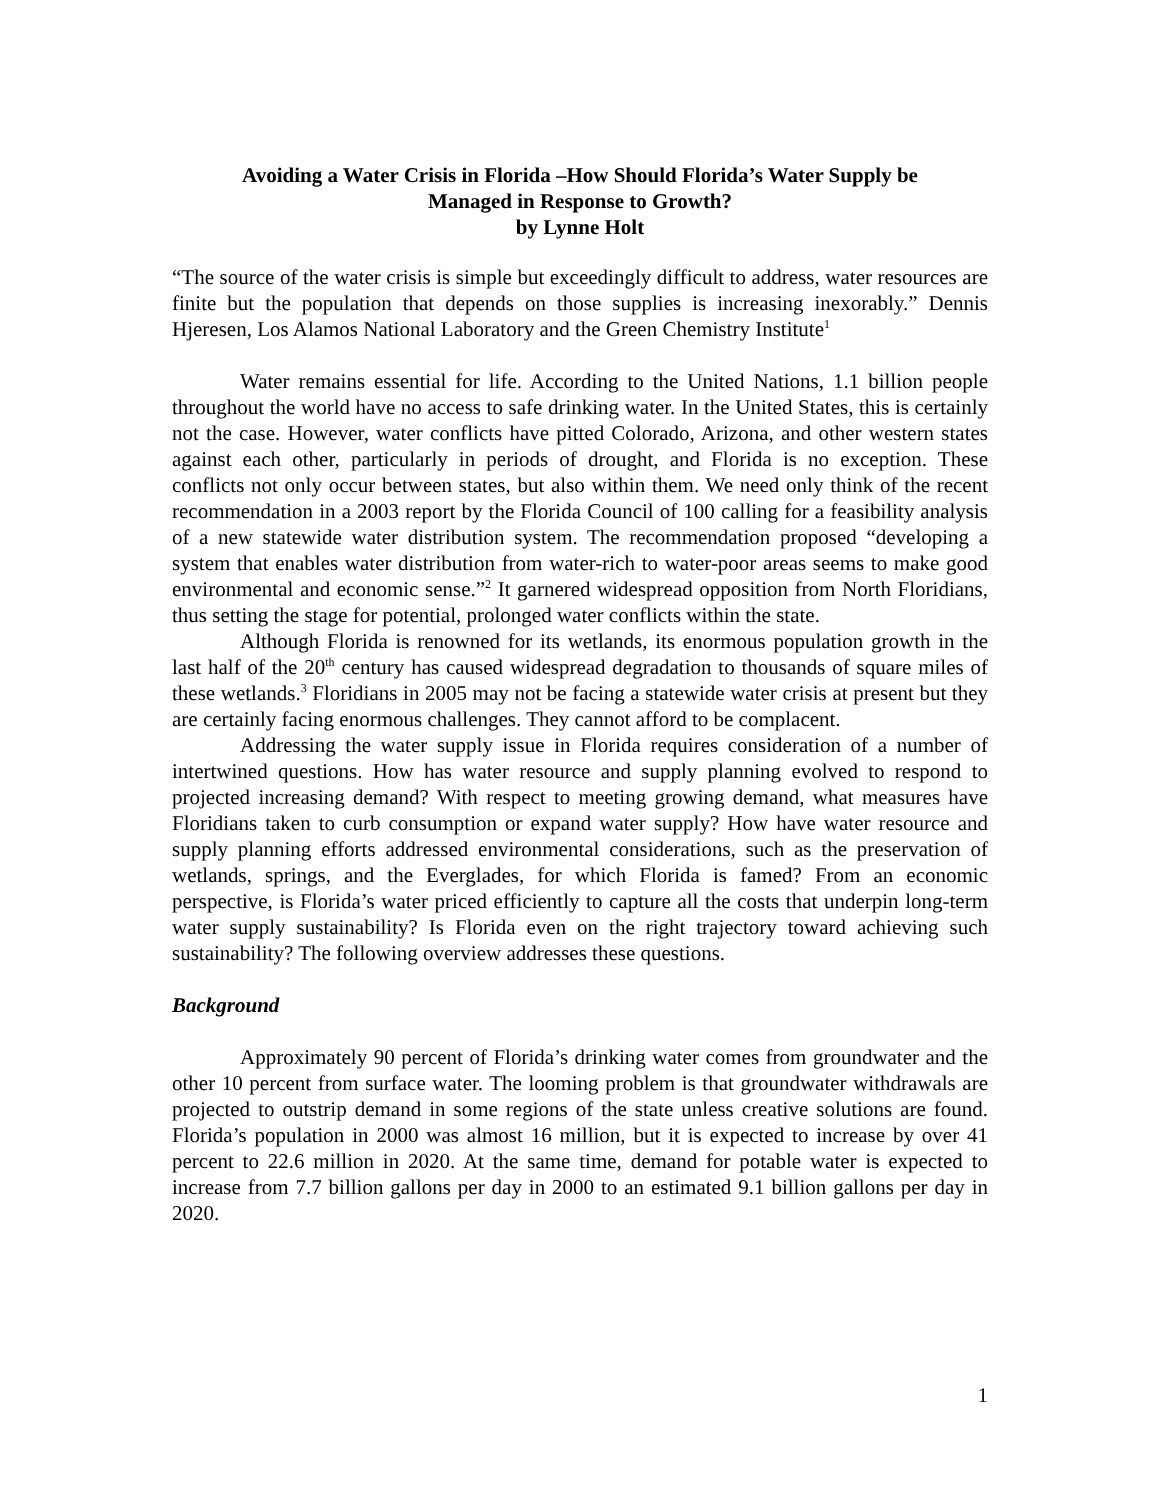Avoiding a Water Crisis in Florida –How Should Florida’s Water Supply be
Managed in Response to Growth?
by Lynne Holt
“The source of the water crisis is simple but exceedingly difficult to address, water resources are finite but the population that depends on those supplies is increasing inexorably.” Dennis Hjeresen, Los Alamos National Laboratory and the Green Chemistry Institute<sup>1</sup>
Water remains essential for life. According to the United Nations, 1.1 billion people throughout the world have no access to safe drinking water. In the United States, this is certainly not the case. However, water conflicts have pitted Colorado, Arizona, and other western states against each other, particularly in periods of drought, and Florida is no exception. These conflicts not only occur between states, but also within them. We need only think of the recent recommendation in a 2003 report by the Florida Council of 100 calling for a feasibility analysis of a new statewide water distribution system. The recommendation proposed “developing a system that enables water distribution from water-rich to water-poor areas seems to make good environmental and economic sense.”<sup>2</sup> It garnered widespread opposition from North Floridians, thus setting the stage for potential, prolonged water conflicts within the state.
Although Florida is renowned for its wetlands, its enormous population growth in the last half of the 20<sup>th</sup> century has caused widespread degradation to thousands of square miles of these wetlands.<sup>3</sup> Floridians in 2005 may not be facing a statewide water crisis at present but they are certainly facing enormous challenges. They cannot afford to be complacent.
Addressing the water supply issue in Florida requires consideration of a number of intertwined questions. How has water resource and supply planning evolved to respond to projected increasing demand? With respect to meeting growing demand, what measures have Floridians taken to curb consumption or expand water supply? How have water resource and supply planning efforts addressed environmental considerations, such as the preservation of wetlands, springs, and the Everglades, for which Florida is famed? From an economic perspective, is Florida’s water priced efficiently to capture all the costs that underpin long-term water supply sustainability? Is Florida even on the right trajectory toward achieving such sustainability? The following overview addresses these questions.
Background
Approximately 90 percent of Florida’s drinking water comes from groundwater and the other 10 percent from surface water. The looming problem is that groundwater withdrawals are projected to outstrip demand in some regions of the state unless creative solutions are found. Florida’s population in 2000 was almost 16 million, but it is expected to increase by over 41 percent to 22.6 million in 2020. At the same time, demand for potable water is expected to increase from 7.7 billion gallons per day in 2000 to an estimated 9.1 billion gallons per day in 2020.
1